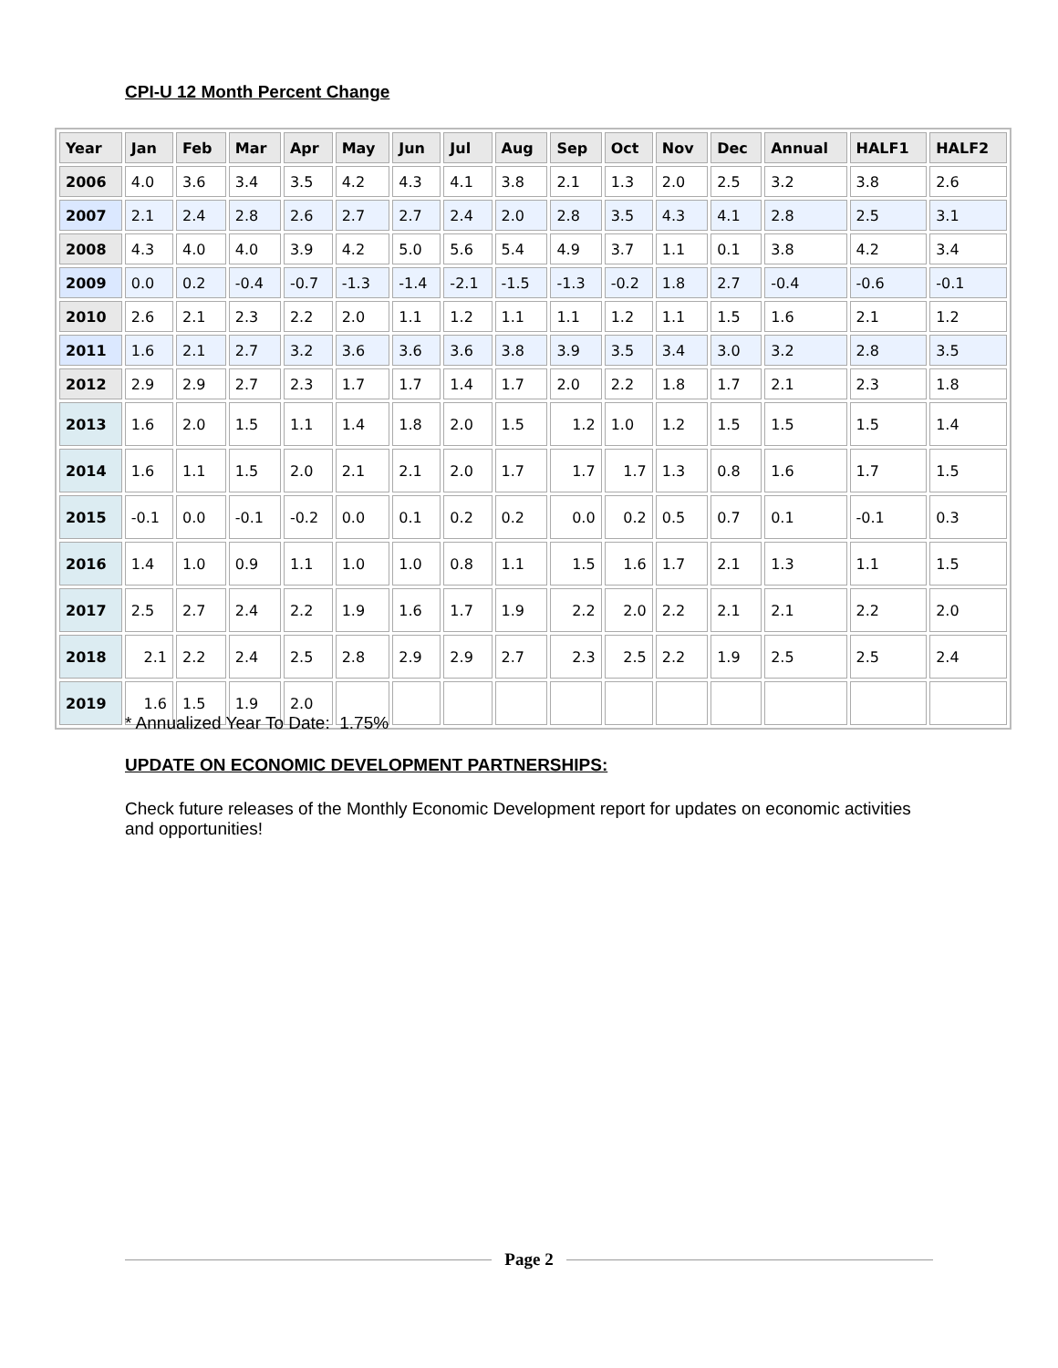CPI-U 12 Month Percent Change
| Year | Jan | Feb | Mar | Apr | May | Jun | Jul | Aug | Sep | Oct | Nov | Dec | Annual | HALF1 | HALF2 |
| --- | --- | --- | --- | --- | --- | --- | --- | --- | --- | --- | --- | --- | --- | --- | --- |
| 2006 | 4.0 | 3.6 | 3.4 | 3.5 | 4.2 | 4.3 | 4.1 | 3.8 | 2.1 | 1.3 | 2.0 | 2.5 | 3.2 | 3.8 | 2.6 |
| 2007 | 2.1 | 2.4 | 2.8 | 2.6 | 2.7 | 2.7 | 2.4 | 2.0 | 2.8 | 3.5 | 4.3 | 4.1 | 2.8 | 2.5 | 3.1 |
| 2008 | 4.3 | 4.0 | 4.0 | 3.9 | 4.2 | 5.0 | 5.6 | 5.4 | 4.9 | 3.7 | 1.1 | 0.1 | 3.8 | 4.2 | 3.4 |
| 2009 | 0.0 | 0.2 | -0.4 | -0.7 | -1.3 | -1.4 | -2.1 | -1.5 | -1.3 | -0.2 | 1.8 | 2.7 | -0.4 | -0.6 | -0.1 |
| 2010 | 2.6 | 2.1 | 2.3 | 2.2 | 2.0 | 1.1 | 1.2 | 1.1 | 1.1 | 1.2 | 1.1 | 1.5 | 1.6 | 2.1 | 1.2 |
| 2011 | 1.6 | 2.1 | 2.7 | 3.2 | 3.6 | 3.6 | 3.6 | 3.8 | 3.9 | 3.5 | 3.4 | 3.0 | 3.2 | 2.8 | 3.5 |
| 2012 | 2.9 | 2.9 | 2.7 | 2.3 | 1.7 | 1.7 | 1.4 | 1.7 | 2.0 | 2.2 | 1.8 | 1.7 | 2.1 | 2.3 | 1.8 |
| 2013 | 1.6 | 2.0 | 1.5 | 1.1 | 1.4 | 1.8 | 2.0 | 1.5 | 1.2 | 1.0 | 1.2 | 1.5 | 1.5 | 1.5 | 1.4 |
| 2014 | 1.6 | 1.1 | 1.5 | 2.0 | 2.1 | 2.1 | 2.0 | 1.7 | 1.7 | 1.7 | 1.3 | 0.8 | 1.6 | 1.7 | 1.5 |
| 2015 | -0.1 | 0.0 | -0.1 | -0.2 | 0.0 | 0.1 | 0.2 | 0.2 | 0.0 | 0.2 | 0.5 | 0.7 | 0.1 | -0.1 | 0.3 |
| 2016 | 1.4 | 1.0 | 0.9 | 1.1 | 1.0 | 1.0 | 0.8 | 1.1 | 1.5 | 1.6 | 1.7 | 2.1 | 1.3 | 1.1 | 1.5 |
| 2017 | 2.5 | 2.7 | 2.4 | 2.2 | 1.9 | 1.6 | 1.7 | 1.9 | 2.2 | 2.0 | 2.2 | 2.1 | 2.1 | 2.2 | 2.0 |
| 2018 | 2.1 | 2.2 | 2.4 | 2.5 | 2.8 | 2.9 | 2.9 | 2.7 | 2.3 | 2.5 | 2.2 | 1.9 | 2.5 | 2.5 | 2.4 |
| 2019 | 1.6 | 1.5 | 1.9 | 2.0 | | | | | | | | | | | |
* Annualized Year To Date: 1.75%
UPDATE ON ECONOMIC DEVELOPMENT PARTNERSHIPS:
Check future releases of the Monthly Economic Development report for updates on economic activities and opportunities!
Page 2